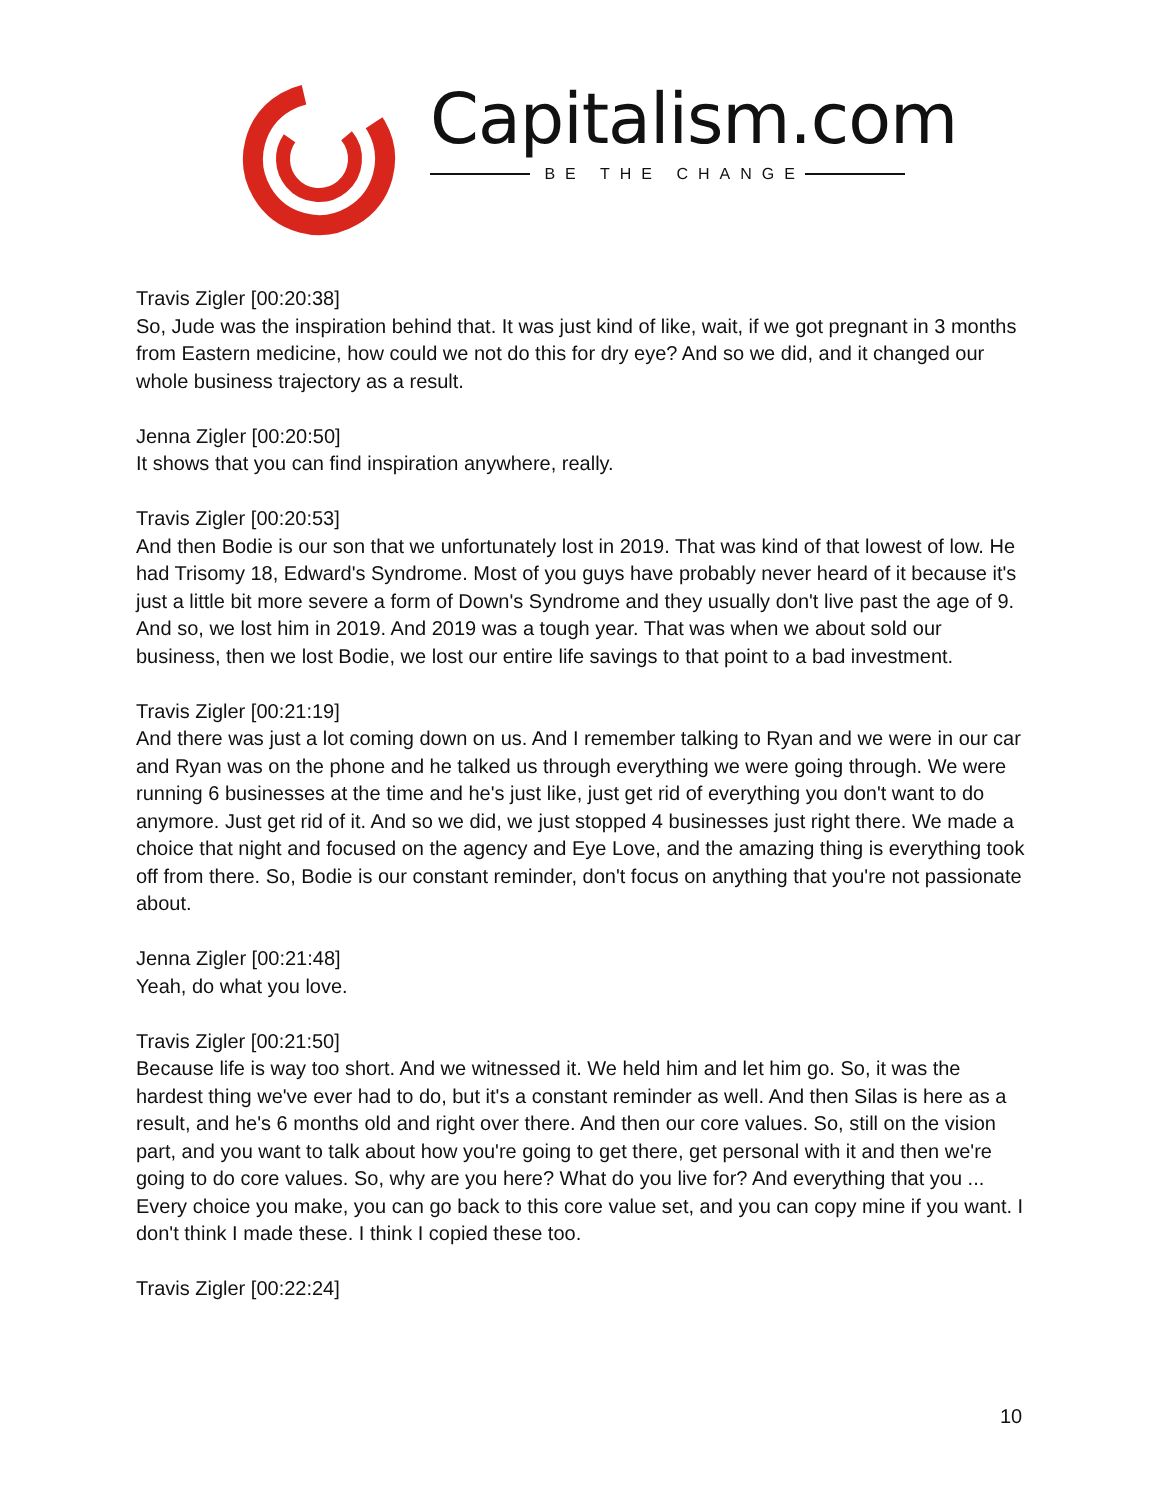Capitalism.com
BE THE CHANGE
Travis Zigler [00:20:38]
So, Jude was the inspiration behind that. It was just kind of like, wait, if we got pregnant in 3 months from Eastern medicine, how could we not do this for dry eye? And so we did, and it changed our whole business trajectory as a result.
Jenna Zigler [00:20:50]
It shows that you can find inspiration anywhere, really.
Travis Zigler [00:20:53]
And then Bodie is our son that we unfortunately lost in 2019. That was kind of that lowest of low. He had Trisomy 18, Edward's Syndrome. Most of you guys have probably never heard of it because it's just a little bit more severe a form of Down's Syndrome and they usually don't live past the age of 9. And so, we lost him in 2019. And 2019 was a tough year. That was when we about sold our business, then we lost Bodie, we lost our entire life savings to that point to a bad investment.
Travis Zigler [00:21:19]
And there was just a lot coming down on us. And I remember talking to Ryan and we were in our car and Ryan was on the phone and he talked us through everything we were going through. We were running 6 businesses at the time and he's just like, just get rid of everything you don't want to do anymore. Just get rid of it. And so we did, we just stopped 4 businesses just right there. We made a choice that night and focused on the agency and Eye Love, and the amazing thing is everything took off from there. So, Bodie is our constant reminder, don't focus on anything that you're not passionate about.
Jenna Zigler [00:21:48]
Yeah, do what you love.
Travis Zigler [00:21:50]
Because life is way too short. And we witnessed it. We held him and let him go. So, it was the hardest thing we've ever had to do, but it's a constant reminder as well. And then Silas is here as a result, and he's 6 months old and right over there. And then our core values. So, still on the vision part, and you want to talk about how you're going to get there, get personal with it and then we're going to do core values. So, why are you here? What do you live for? And everything that you ... Every choice you make, you can go back to this core value set, and you can copy mine if you want. I don't think I made these. I think I copied these too.
Travis Zigler [00:22:24]
10